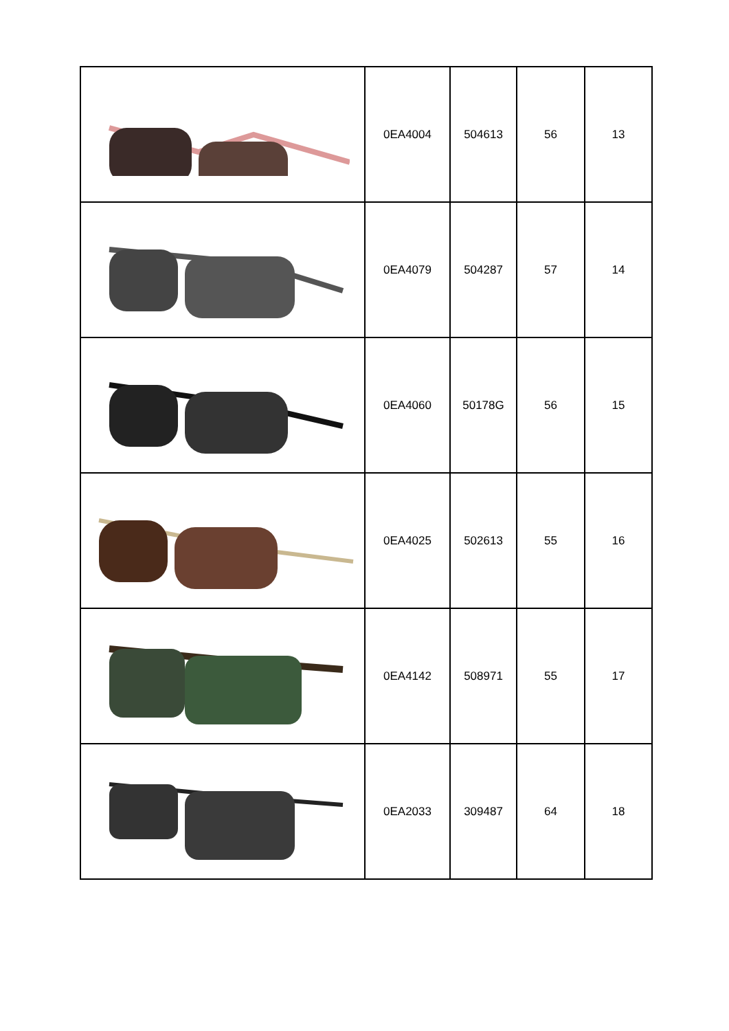| | 0EA4004 | 504613 | 56 | 13 |
| | 0EA4079 | 504287 | 57 | 14 |
| | 0EA4060 | 50178G | 56 | 15 |
| | 0EA4025 | 502613 | 55 | 16 |
| | 0EA4142 | 508971 | 55 | 17 |
| | 0EA2033 | 309487 | 64 | 18 |